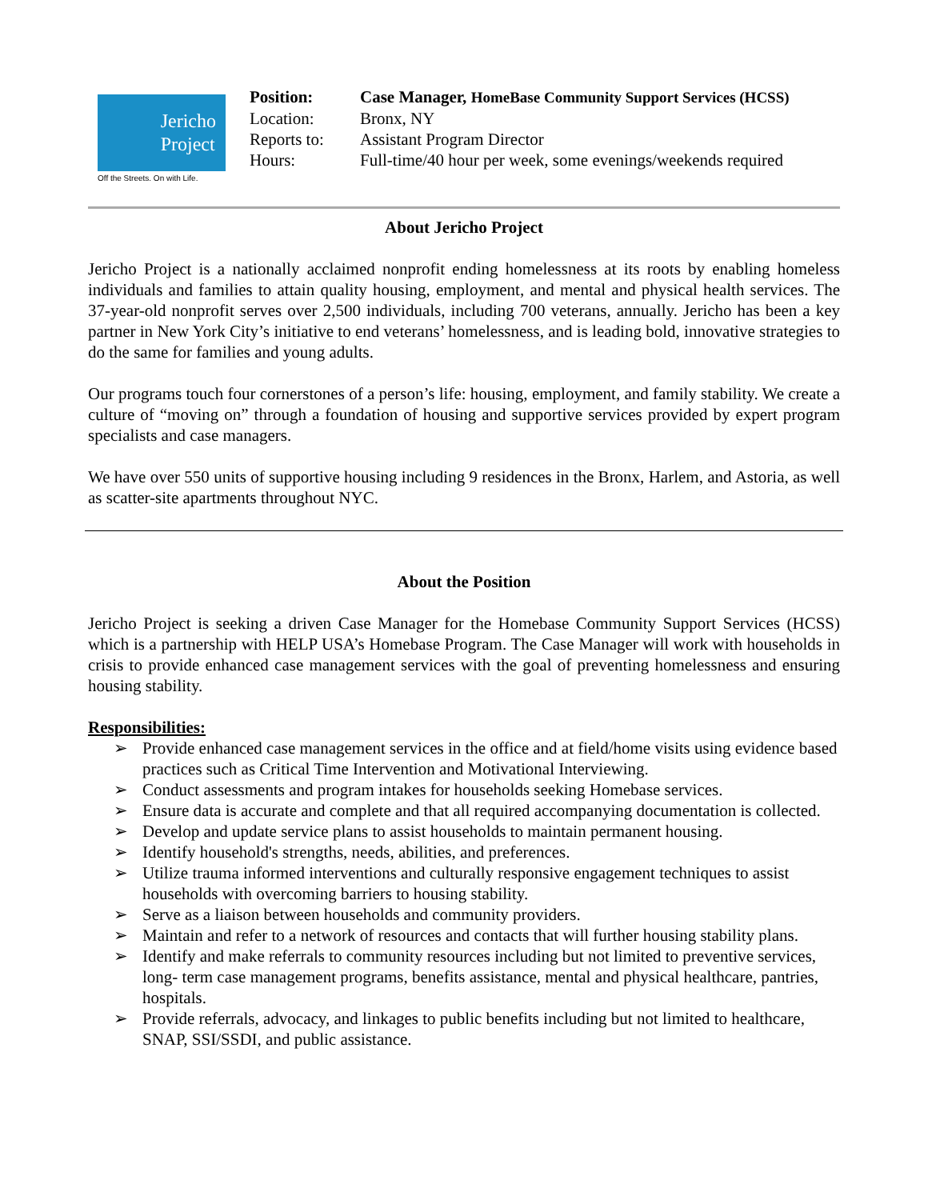Jericho
Project
Off the Streets. On with Life.
| Position: | Case Manager, HomeBase Community Support Services (HCSS) |
| Location: | Bronx, NY |
| Reports to: | Assistant Program Director |
| Hours: | Full-time/40 hour per week, some evenings/weekends required |
About Jericho Project
Jericho Project is a nationally acclaimed nonprofit ending homelessness at its roots by enabling homeless individuals and families to attain quality housing, employment, and mental and physical health services. The 37-year-old nonprofit serves over 2,500 individuals, including 700 veterans, annually. Jericho has been a key partner in New York City’s initiative to end veterans’ homelessness, and is leading bold, innovative strategies to do the same for families and young adults.
Our programs touch four cornerstones of a person’s life: housing, employment, and family stability. We create a culture of “moving on” through a foundation of housing and supportive services provided by expert program specialists and case managers.
We have over 550 units of supportive housing including 9 residences in the Bronx, Harlem, and Astoria, as well as scatter-site apartments throughout NYC.
About the Position
Jericho Project is seeking a driven Case Manager for the Homebase Community Support Services (HCSS) which is a partnership with HELP USA’s Homebase Program. The Case Manager will work with households in crisis to provide enhanced case management services with the goal of preventing homelessness and ensuring housing stability.
Responsibilities:
➢ Provide enhanced case management services in the office and at field/home visits using evidence based practices such as Critical Time Intervention and Motivational Interviewing.
➢ Conduct assessments and program intakes for households seeking Homebase services.
➢ Ensure data is accurate and complete and that all required accompanying documentation is collected.
➢ Develop and update service plans to assist households to maintain permanent housing.
➢ Identify household's strengths, needs, abilities, and preferences.
➢ Utilize trauma informed interventions and culturally responsive engagement techniques to assist households with overcoming barriers to housing stability.
➢ Serve as a liaison between households and community providers.
➢ Maintain and refer to a network of resources and contacts that will further housing stability plans.
➢ Identify and make referrals to community resources including but not limited to preventive services, long- term case management programs, benefits assistance, mental and physical healthcare, pantries, hospitals.
➢ Provide referrals, advocacy, and linkages to public benefits including but not limited to healthcare, SNAP, SSI/SSDI, and public assistance.